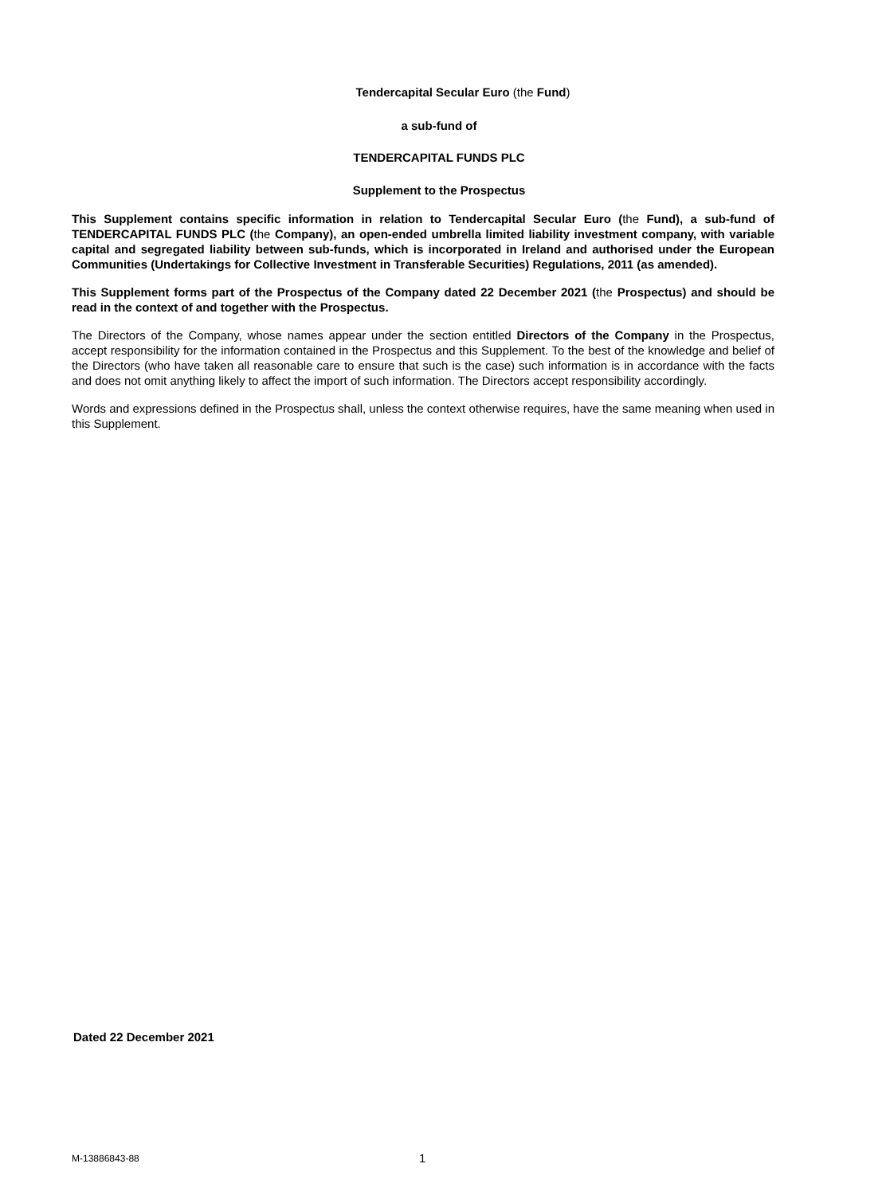Tendercapital Secular Euro (the Fund)
a sub-fund of
TENDERCAPITAL FUNDS PLC
Supplement to the Prospectus
This Supplement contains specific information in relation to Tendercapital Secular Euro (the Fund), a sub-fund of TENDERCAPITAL FUNDS PLC (the Company), an open-ended umbrella limited liability investment company, with variable capital and segregated liability between sub-funds, which is incorporated in Ireland and authorised under the European Communities (Undertakings for Collective Investment in Transferable Securities) Regulations, 2011 (as amended).
This Supplement forms part of the Prospectus of the Company dated 22 December 2021 (the Prospectus) and should be read in the context of and together with the Prospectus.
The Directors of the Company, whose names appear under the section entitled Directors of the Company in the Prospectus, accept responsibility for the information contained in the Prospectus and this Supplement. To the best of the knowledge and belief of the Directors (who have taken all reasonable care to ensure that such is the case) such information is in accordance with the facts and does not omit anything likely to affect the import of such information. The Directors accept responsibility accordingly.
Words and expressions defined in the Prospectus shall, unless the context otherwise requires, have the same meaning when used in this Supplement.
Dated 22 December 2021
M-13886843-88 1